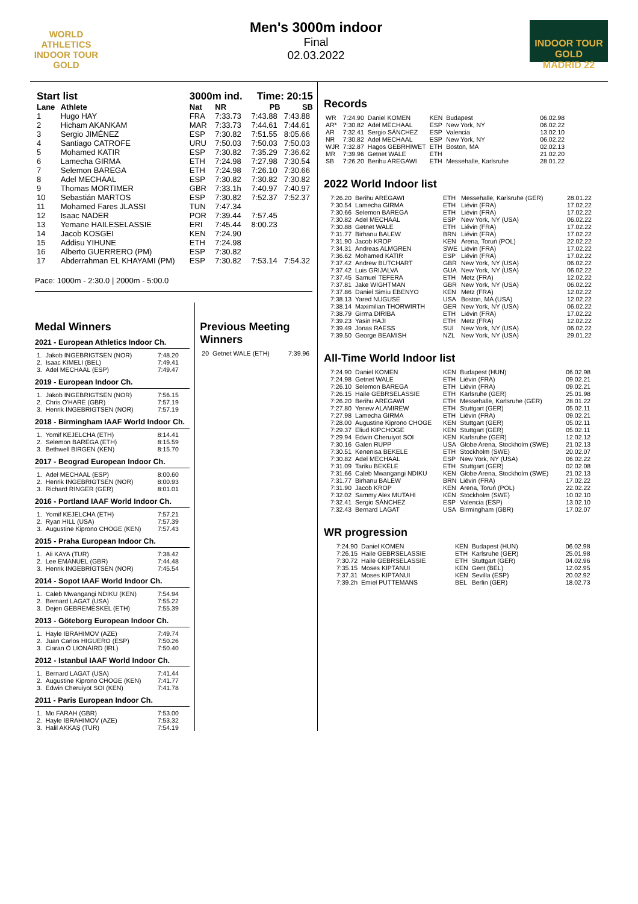WORLD ATHLETICS
INDOOR TOUR
GOLD
Men's 3000m indoor
Final
02.03.2022
INDOOR TOUR GOLD
MADRID 22
| Start list | | 3000m ind. | | Time: 20:15 | |
| --- | --- | --- | --- | --- | --- |
| Lane | Athlete | Nat | NR | PB | SB |
| 1 | Hugo HAY | FRA | 7:33.73 | 7:43.88 | 7:43.88 |
| 2 | Hicham AKANKAM | MAR | 7:33.73 | 7:44.61 | 7:44.61 |
| 3 | Sergio JIMÉNEZ | ESP | 7:30.82 | 7:51.55 | 8:05.66 |
| 4 | Santiago CATROFE | URU | 7:50.03 | 7:50.03 | 7:50.03 |
| 5 | Mohamed KATIR | ESP | 7:30.82 | 7:35.29 | 7:36.62 |
| 6 | Lamecha GIRMA | ETH | 7:24.98 | 7:27.98 | 7:30.54 |
| 7 | Selemon BAREGA | ETH | 7:24.98 | 7:26.10 | 7:30.66 |
| 8 | Adel MECHAAL | ESP | 7:30.82 | 7:30.82 | 7:30.82 |
| 9 | Thomas MORTIMER | GBR | 7:33.1h | 7:40.97 | 7:40.97 |
| 10 | Sebastián MARTOS | ESP | 7:30.82 | 7:52.37 | 7:52.37 |
| 11 | Mohamed Fares JLASSI | TUN | 7:47.34 | | |
| 12 | Isaac NADER | POR | 7:39.44 | 7:57.45 | |
| 13 | Yemane HAILESELASSIE | ERI | 7:45.44 | 8:00.23 | |
| 14 | Jacob KOSGEI | KEN | 7:24.90 | | |
| 15 | Addisu YIHUNE | ETH | 7:24.98 | | |
| 16 | Alberto GUERRERO (PM) | ESP | 7:30.82 | | |
| 17 | Abderrahman EL KHAYAMI (PM) | ESP | 7:30.82 | 7:53.14 | 7:54.32 |
Pace: 1000m - 2:30.0 | 2000m - 5:00.0
Medal Winners
2021 - European Athletics Indoor Ch.
| 1. | Jakob INGEBRIGTSEN (NOR) | 7:48.20 |
| 2. | Isaac KIMELI (BEL) | 7:49.41 |
| 3. | Adel MECHAAL (ESP) | 7:49.47 |
2019 - European Indoor Ch.
| 1. | Jakob INGEBRIGTSEN (NOR) | 7:56.15 |
| 2. | Chris O'HARE (GBR) | 7:57.19 |
| 3. | Henrik INGEBRIGTSEN (NOR) | 7:57.19 |
2018 - Birmingham IAAF World Indoor Ch.
| 1. | Yomif KEJELCHA (ETH) | 8:14.41 |
| 2. | Selemon BAREGA (ETH) | 8:15.59 |
| 3. | Bethwell BIRGEN (KEN) | 8:15.70 |
2017 - Beograd European Indoor Ch.
| 1. | Adel MECHAAL (ESP) | 8:00.60 |
| 2. | Henrik INGEBRIGTSEN (NOR) | 8:00.93 |
| 3. | Richard RINGER (GER) | 8:01.01 |
2016 - Portland IAAF World Indoor Ch.
| 1. | Yomif KEJELCHA (ETH) | 7:57.21 |
| 2. | Ryan HILL (USA) | 7:57.39 |
| 3. | Augustine Kiprono CHOGE (KEN) | 7:57.43 |
2015 - Praha European Indoor Ch.
| 1. | Ali KAYA (TUR) | 7:38.42 |
| 2. | Lee EMANUEL (GBR) | 7:44.48 |
| 3. | Henrik INGEBRIGTSEN (NOR) | 7:45.54 |
2014 - Sopot IAAF World Indoor Ch.
| 1. | Caleb Mwangangi NDIKU (KEN) | 7:54.94 |
| 2. | Bernard LAGAT (USA) | 7:55.22 |
| 3. | Dejen GEBREMESKEL (ETH) | 7:55.39 |
2013 - Göteborg European Indoor Ch.
| 1. | Hayle IBRAHIMOV (AZE) | 7:49.74 |
| 2. | Juan Carlos HIGUERO (ESP) | 7:50.26 |
| 3. | Ciaran Ó LIONÁIRD (IRL) | 7:50.40 |
2012 - Istanbul IAAF World Indoor Ch.
| 1. | Bernard LAGAT (USA) | 7:41.44 |
| 2. | Augustine Kiprono CHOGE (KEN) | 7:41.77 |
| 3. | Edwin Cheruiyot SOI (KEN) | 7:41.78 |
2011 - Paris European Indoor Ch.
| 1. | Mo FARAH (GBR) | 7:53.00 |
| 2. | Hayle IBRAHIMOV (AZE) | 7:53.32 |
| 3. | Halil AKKAŞ (TUR) | 7:54.19 |
Previous Meeting Winners
| 20 | Getnet WALE (ETH) | 7:39.96 |
Records
| WR | 7:24.90 | Daniel KOMEN | KEN | Budapest | 06.02.98 |
| AR* | 7:30.82 | Adel MECHAAL | ESP | New York, NY | 06.02.22 |
| AR | 7:32.41 | Sergio SÁNCHEZ | ESP | Valencia | 13.02.10 |
| NR | 7:30.82 | Adel MECHAAL | ESP | New York, NY | 06.02.22 |
| WJR | 7:32.87 | Hagos GEBRHIWET | ETH | Boston, MA | 02.02.13 |
| MR | 7:39.96 | Getnet WALE | ETH | | 21.02.20 |
| SB | 7:26.20 | Berihu AREGAWI | ETH | Messehalle, Karlsruhe | 28.01.22 |
2022 World Indoor list
| 7:26.20 | Berihu AREGAWI | ETH | Messehalle, Karlsruhe (GER) | 28.01.22 |
| 7:30.54 | Lamecha GIRMA | ETH | Liévin (FRA) | 17.02.22 |
| 7:30.66 | Selemon BAREGA | ETH | Liévin (FRA) | 17.02.22 |
| 7:30.82 | Adel MECHAAL | ESP | New York, NY (USA) | 06.02.22 |
| 7:30.88 | Getnet WALE | ETH | Liévin (FRA) | 17.02.22 |
| 7:31.77 | Birhanu BALEW | BRN | Liévin (FRA) | 17.02.22 |
| 7:31.90 | Jacob KROP | KEN | Arena, Toruń (POL) | 22.02.22 |
| 7:34.31 | Andreas ALMGREN | SWE | Liévin (FRA) | 17.02.22 |
| 7:36.62 | Mohamed KATIR | ESP | Liévin (FRA) | 17.02.22 |
| 7:37.42 | Andrew BUTCHART | GBR | New York, NY (USA) | 06.02.22 |
| 7:37.42 | Luis GRIJALVA | GUA | New York, NY (USA) | 06.02.22 |
| 7:37.45 | Samuel TEFERA | ETH | Metz (FRA) | 12.02.22 |
| 7:37.81 | Jake WIGHTMAN | GBR | New York, NY (USA) | 06.02.22 |
| 7:37.86 | Daniel Simiu EBENYO | KEN | Metz (FRA) | 12.02.22 |
| 7:38.13 | Yared NUGUSE | USA | Boston, MA (USA) | 12.02.22 |
| 7:38.14 | Maximilian THORWIRTH | GER | New York, NY (USA) | 06.02.22 |
| 7:38.79 | Girma DIRIBA | ETH | Liévin (FRA) | 17.02.22 |
| 7:39.23 | Yasin HAJI | ETH | Metz (FRA) | 12.02.22 |
| 7:39.49 | Jonas RAESS | SUI | New York, NY (USA) | 06.02.22 |
| 7:39.50 | George BEAMISH | NZL | New York, NY (USA) | 29.01.22 |
All-Time World Indoor list
| 7:24.90 | Daniel KOMEN | KEN | Budapest (HUN) | 06.02.98 |
| 7:24.98 | Getnet WALE | ETH | Liévin (FRA) | 09.02.21 |
| 7:26.10 | Selemon BAREGA | ETH | Liévin (FRA) | 09.02.21 |
| 7:26.15 | Haile GEBRSELASSIE | ETH | Karlsruhe (GER) | 25.01.98 |
| 7:26.20 | Berihu AREGAWI | ETH | Messehalle, Karlsruhe (GER) | 28.01.22 |
| 7:27.80 | Yenew ALAMIREW | ETH | Stuttgart (GER) | 05.02.11 |
| 7:27.98 | Lamecha GIRMA | ETH | Liévin (FRA) | 09.02.21 |
| 7:28.00 | Augustine Kiprono CHOGE | KEN | Stuttgart (GER) | 05.02.11 |
| 7:29.37 | Eliud KIPCHOGE | KEN | Stuttgart (GER) | 05.02.11 |
| 7:29.94 | Edwin Cheruiyot SOI | KEN | Karlsruhe (GER) | 12.02.12 |
| 7:30.16 | Galen RUPP | USA | Globe Arena, Stockholm (SWE) | 21.02.13 |
| 7:30.51 | Kenenisa BEKELE | ETH | Stockholm (SWE) | 20.02.07 |
| 7:30.82 | Adel MECHAAL | ESP | New York, NY (USA) | 06.02.22 |
| 7:31.09 | Tariku BEKELE | ETH | Stuttgart (GER) | 02.02.08 |
| 7:31.66 | Caleb Mwangangi NDIKU | KEN | Globe Arena, Stockholm (SWE) | 21.02.13 |
| 7:31.77 | Birhanu BALEW | BRN | Liévin (FRA) | 17.02.22 |
| 7:31.90 | Jacob KROP | KEN | Arena, Toruń (POL) | 22.02.22 |
| 7:32.02 | Sammy Alex MUTAHI | KEN | Stockholm (SWE) | 10.02.10 |
| 7:32.41 | Sergio SÁNCHEZ | ESP | Valencia (ESP) | 13.02.10 |
| 7:32.43 | Bernard LAGAT | USA | Birmingham (GBR) | 17.02.07 |
WR progression
| 7:24.90 | Daniel KOMEN | KEN | Budapest (HUN) | 06.02.98 |
| 7:26.15 | Haile GEBRSELASSIE | ETH | Karlsruhe (GER) | 25.01.98 |
| 7:30.72 | Haile GEBRSELASSIE | ETH | Stuttgart (GER) | 04.02.96 |
| 7:35.15 | Moses KIPTANUI | KEN | Gent (BEL) | 12.02.95 |
| 7:37.31 | Moses KIPTANUI | KEN | Sevilla (ESP) | 20.02.92 |
| 7:39.2h | Emiel PUTTEMANS | BEL | Berlin (GER) | 18.02.73 |